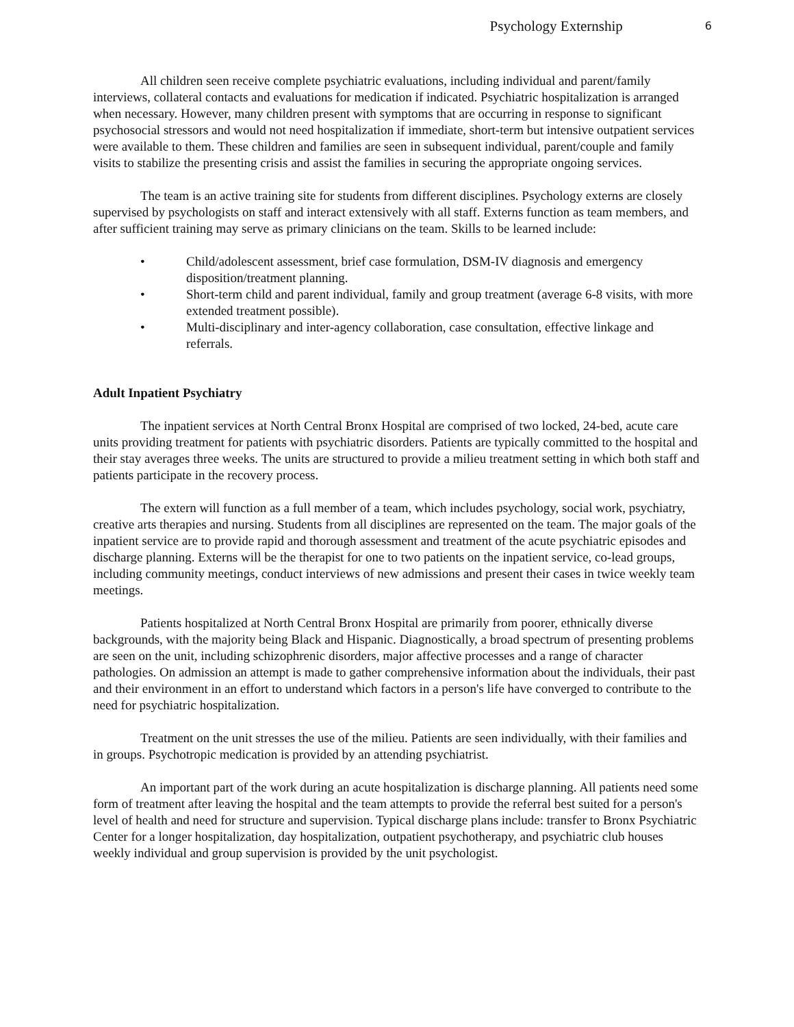Psychology Externship 6
All children seen receive complete psychiatric evaluations, including individual and parent/family interviews, collateral contacts and evaluations for medication if indicated. Psychiatric hospitalization is arranged when necessary. However, many children present with symptoms that are occurring in response to significant psychosocial stressors and would not need hospitalization if immediate, short-term but intensive outpatient services were available to them. These children and families are seen in subsequent individual, parent/couple and family visits to stabilize the presenting crisis and assist the families in securing the appropriate ongoing services.
The team is an active training site for students from different disciplines. Psychology externs are closely supervised by psychologists on staff and interact extensively with all staff. Externs function as team members, and after sufficient training may serve as primary clinicians on the team. Skills to be learned include:
• Child/adolescent assessment, brief case formulation, DSM-IV diagnosis and emergency disposition/treatment planning.
• Short-term child and parent individual, family and group treatment (average 6-8 visits, with more extended treatment possible).
• Multi-disciplinary and inter-agency collaboration, case consultation, effective linkage and referrals.
Adult Inpatient Psychiatry
The inpatient services at North Central Bronx Hospital are comprised of two locked, 24-bed, acute care units providing treatment for patients with psychiatric disorders. Patients are typically committed to the hospital and their stay averages three weeks. The units are structured to provide a milieu treatment setting in which both staff and patients participate in the recovery process.
The extern will function as a full member of a team, which includes psychology, social work, psychiatry, creative arts therapies and nursing. Students from all disciplines are represented on the team. The major goals of the inpatient service are to provide rapid and thorough assessment and treatment of the acute psychiatric episodes and discharge planning. Externs will be the therapist for one to two patients on the inpatient service, co-lead groups, including community meetings, conduct interviews of new admissions and present their cases in twice weekly team meetings.
Patients hospitalized at North Central Bronx Hospital are primarily from poorer, ethnically diverse backgrounds, with the majority being Black and Hispanic. Diagnostically, a broad spectrum of presenting problems are seen on the unit, including schizophrenic disorders, major affective processes and a range of character pathologies. On admission an attempt is made to gather comprehensive information about the individuals, their past and their environment in an effort to understand which factors in a person's life have converged to contribute to the need for psychiatric hospitalization.
Treatment on the unit stresses the use of the milieu. Patients are seen individually, with their families and in groups. Psychotropic medication is provided by an attending psychiatrist.
An important part of the work during an acute hospitalization is discharge planning. All patients need some form of treatment after leaving the hospital and the team attempts to provide the referral best suited for a person's level of health and need for structure and supervision. Typical discharge plans include: transfer to Bronx Psychiatric Center for a longer hospitalization, day hospitalization, outpatient psychotherapy, and psychiatric club houses weekly individual and group supervision is provided by the unit psychologist.